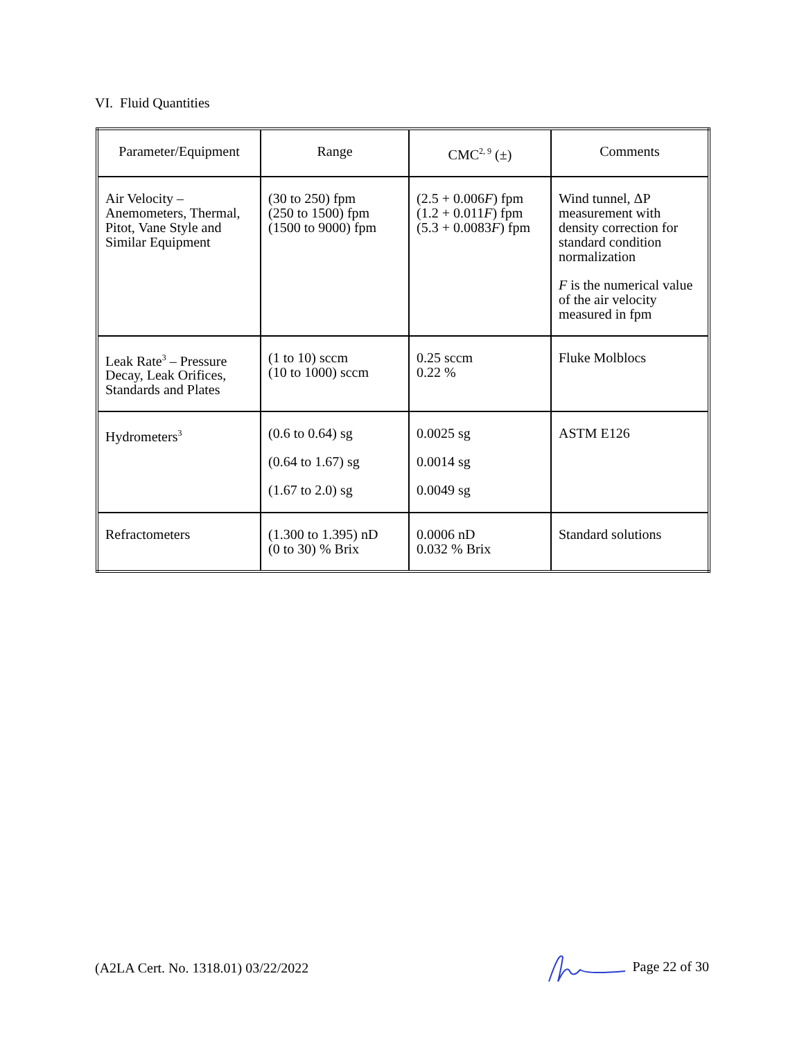VI. Fluid Quantities
| Parameter/Equipment | Range | CMC<sup>2, 9</sup> (±) | Comments |
| --- | --- | --- | --- |
| Air Velocity – Anemometers, Thermal, Pitot, Vane Style and Similar Equipment | (30 to 250) fpm (250 to 1500) fpm (1500 to 9000) fpm | (2.5 + 0.006 F ) fpm (1.2 + 0.011 F ) fpm (5.3 + 0.0083 F ) fpm | Wind tunnel, ΔP measurement with density correction for standard condition normalization F is the numerical value of the air velocity measured in fpm |
| Leak Rate<sup>3</sup> – Pressure Decay, Leak Orifices, Standards and Plates | (1 to 10) sccm (10 to 1000) sccm | 0.25 sccm 0.22 % | Fluke Molblocs |
| Hydrometers<sup>3</sup> | (0.6 to 0.64) sg (0.64 to 1.67) sg (1.67 to 2.0) sg | 0.0025 sg 0.0014 sg 0.0049 sg | ASTM E126 |
| Refractometers | (1.300 to 1.395) nD (0 to 30) % Brix | 0.0006 nD 0.032 % Brix | Standard solutions |
(A2LA Cert. No. 1318.01) 03/22/2022 Page 22 of 30